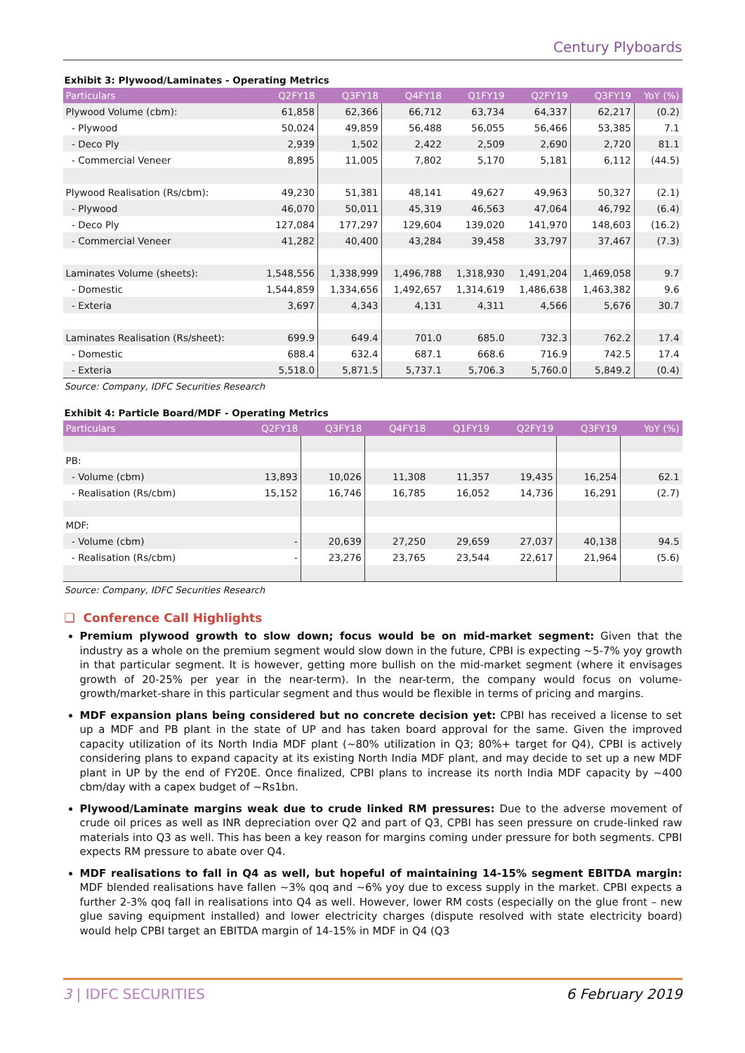Century Plyboards
Exhibit 3: Plywood/Laminates - Operating Metrics
| Particulars | Q2FY18 | Q3FY18 | Q4FY18 | Q1FY19 | Q2FY19 | Q3FY19 | YoY (%) |
| --- | --- | --- | --- | --- | --- | --- | --- |
| Plywood Volume (cbm): | 61,858 | 62,366 | 66,712 | 63,734 | 64,337 | 62,217 | (0.2) |
| - Plywood | 50,024 | 49,859 | 56,488 | 56,055 | 56,466 | 53,385 | 7.1 |
| - Deco Ply | 2,939 | 1,502 | 2,422 | 2,509 | 2,690 | 2,720 | 81.1 |
| - Commercial Veneer | 8,895 | 11,005 | 7,802 | 5,170 | 5,181 | 6,112 | (44.5) |
| Plywood Realisation (Rs/cbm): | 49,230 | 51,381 | 48,141 | 49,627 | 49,963 | 50,327 | (2.1) |
| - Plywood | 46,070 | 50,011 | 45,319 | 46,563 | 47,064 | 46,792 | (6.4) |
| - Deco Ply | 127,084 | 177,297 | 129,604 | 139,020 | 141,970 | 148,603 | (16.2) |
| - Commercial Veneer | 41,282 | 40,400 | 43,284 | 39,458 | 33,797 | 37,467 | (7.3) |
| Laminates Volume (sheets): | 1,548,556 | 1,338,999 | 1,496,788 | 1,318,930 | 1,491,204 | 1,469,058 | 9.7 |
| - Domestic | 1,544,859 | 1,334,656 | 1,492,657 | 1,314,619 | 1,486,638 | 1,463,382 | 9.6 |
| - Exteria | 3,697 | 4,343 | 4,131 | 4,311 | 4,566 | 5,676 | 30.7 |
| Laminates Realisation (Rs/sheet): | 699.9 | 649.4 | 701.0 | 685.0 | 732.3 | 762.2 | 17.4 |
| - Domestic | 688.4 | 632.4 | 687.1 | 668.6 | 716.9 | 742.5 | 17.4 |
| - Exteria | 5,518.0 | 5,871.5 | 5,737.1 | 5,706.3 | 5,760.0 | 5,849.2 | (0.4) |
Source: Company, IDFC Securities Research
Exhibit 4: Particle Board/MDF - Operating Metrics
| Particulars | Q2FY18 | Q3FY18 | Q4FY18 | Q1FY19 | Q2FY19 | Q3FY19 | YoY (%) |
| --- | --- | --- | --- | --- | --- | --- | --- |
| PB: | | | | | | | |
| - Volume (cbm) | 13,893 | 10,026 | 11,308 | 11,357 | 19,435 | 16,254 | 62.1 |
| - Realisation (Rs/cbm) | 15,152 | 16,746 | 16,785 | 16,052 | 14,736 | 16,291 | (2.7) |
| MDF: | | | | | | | |
| - Volume (cbm) | - | 20,639 | 27,250 | 29,659 | 27,037 | 40,138 | 94.5 |
| - Realisation (Rs/cbm) | - | 23,276 | 23,765 | 23,544 | 22,617 | 21,964 | (5.6) |
Source: Company, IDFC Securities Research
❑ Conference Call Highlights
Premium plywood growth to slow down; focus would be on mid-market segment: Given that the industry as a whole on the premium segment would slow down in the future, CPBI is expecting ~5-7% yoy growth in that particular segment. It is however, getting more bullish on the mid-market segment (where it envisages growth of 20-25% per year in the near-term). In the near-term, the company would focus on volume-growth/market-share in this particular segment and thus would be flexible in terms of pricing and margins.
MDF expansion plans being considered but no concrete decision yet: CPBI has received a license to set up a MDF and PB plant in the state of UP and has taken board approval for the same. Given the improved capacity utilization of its North India MDF plant (~80% utilization in Q3; 80%+ target for Q4), CPBI is actively considering plans to expand capacity at its existing North India MDF plant, and may decide to set up a new MDF plant in UP by the end of FY20E. Once finalized, CPBI plans to increase its north India MDF capacity by ~400 cbm/day with a capex budget of ~Rs1bn.
Plywood/Laminate margins weak due to crude linked RM pressures: Due to the adverse movement of crude oil prices as well as INR depreciation over Q2 and part of Q3, CPBI has seen pressure on crude-linked raw materials into Q3 as well. This has been a key reason for margins coming under pressure for both segments. CPBI expects RM pressure to abate over Q4.
MDF realisations to fall in Q4 as well, but hopeful of maintaining 14-15% segment EBITDA margin: MDF blended realisations have fallen ~3% qoq and ~6% yoy due to excess supply in the market. CPBI expects a further 2-3% qoq fall in realisations into Q4 as well. However, lower RM costs (especially on the glue front – new glue saving equipment installed) and lower electricity charges (dispute resolved with state electricity board) would help CPBI target an EBITDA margin of 14-15% in MDF in Q4 (Q3
3 | IDFC SECURITIES 6 February 2019